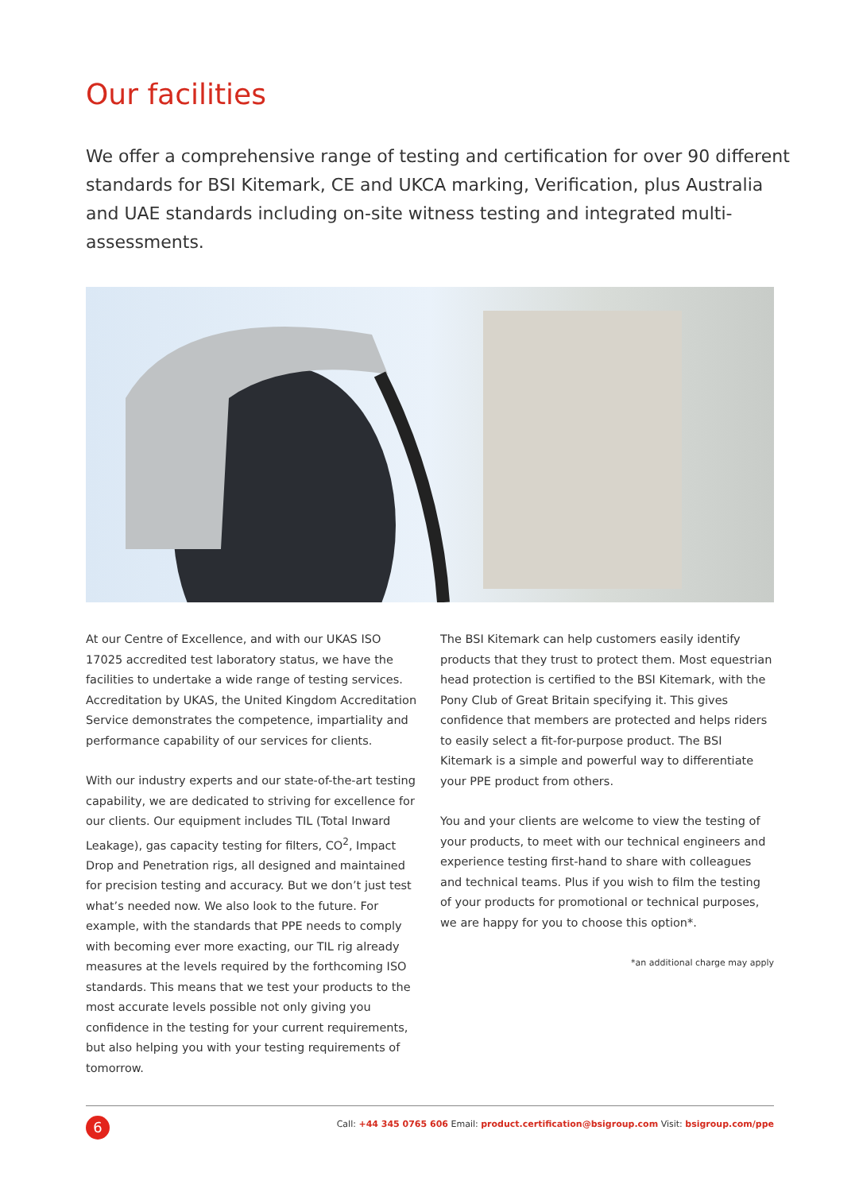Our facilities
We offer a comprehensive range of testing and certification for over 90 different standards for BSI Kitemark, CE and UKCA marking, Verification, plus Australia and UAE standards including on-site witness testing and integrated multi-assessments.
At our Centre of Excellence, and with our UKAS ISO 17025 accredited test laboratory status, we have the facilities to undertake a wide range of testing services. Accreditation by UKAS, the United Kingdom Accreditation Service demonstrates the competence, impartiality and performance capability of our services for clients.
With our industry experts and our state-of-the-art testing capability, we are dedicated to striving for excellence for our clients. Our equipment includes TIL (Total Inward Leakage), gas capacity testing for filters, CO<sup>2</sup>, Impact Drop and Penetration rigs, all designed and maintained for precision testing and accuracy. But we don’t just test what’s needed now. We also look to the future. For example, with the standards that PPE needs to comply with becoming ever more exacting, our TIL rig already measures at the levels required by the forthcoming ISO standards. This means that we test your products to the most accurate levels possible not only giving you confidence in the testing for your current requirements, but also helping you with your testing requirements of tomorrow.
The BSI Kitemark can help customers easily identify products that they trust to protect them. Most equestrian head protection is certified to the BSI Kitemark, with the Pony Club of Great Britain specifying it. This gives confidence that members are protected and helps riders to easily select a fit-for-purpose product. The BSI Kitemark is a simple and powerful way to differentiate your PPE product from others.
You and your clients are welcome to view the testing of your products, to meet with our technical engineers and experience testing first-hand to share with colleagues and technical teams. Plus if you wish to film the testing of your products for promotional or technical purposes, we are happy for you to choose this option*.
*an additional charge may apply
6
Call: +44 345 0765 606 Email: product.certification@bsigroup.com Visit: bsigroup.com/ppe